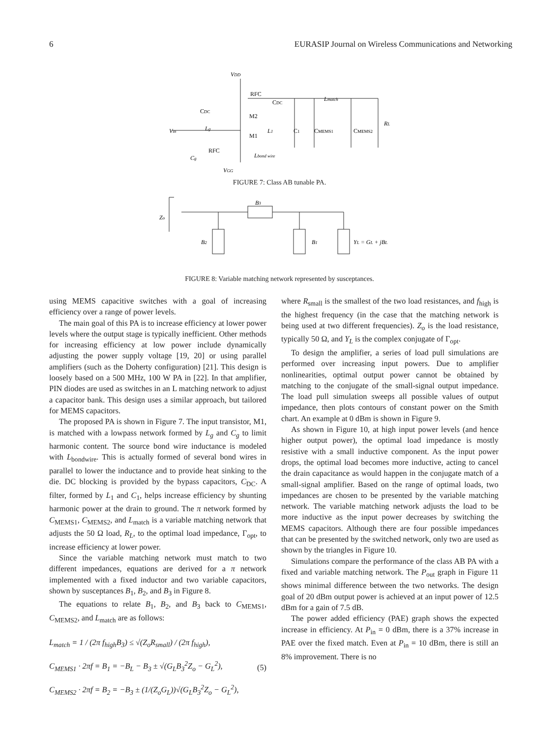6 EURASIP Journal on Wireless Communications and Networking
VDD
RFC
CDC
Lmatch
CDC
M2
Vin
Lg
M1
L1
C1
CMEMS1
CMEMS2
RL
RFC
Cg
Lbond wire
VGG
FIGURE 7: Class AB tunable PA.
Zo
B3
B2
B1
YL = GL + jBL
FIGURE 8: Variable matching network represented by susceptances.
using MEMS capacitive switches with a goal of increasing efficiency over a range of power levels.
The main goal of this PA is to increase efficiency at lower power levels where the output stage is typically inefficient. Other methods for increasing efficiency at low power include dynamically adjusting the power supply voltage [19, 20] or using parallel amplifiers (such as the Doherty configuration) [21]. This design is loosely based on a 500 MHz, 100 W PA in [22]. In that amplifier, PIN diodes are used as switches in an L matching network to adjust a capacitor bank. This design uses a similar approach, but tailored for MEMS capacitors.
The proposed PA is shown in Figure 7. The input transistor, M1, is matched with a lowpass network formed by L<sub>g</sub> and C<sub>g</sub> to limit harmonic content. The source bond wire inductance is modeled with L<sub>bondwire</sub>. This is actually formed of several bond wires in parallel to lower the inductance and to provide heat sinking to the die. DC blocking is provided by the bypass capacitors, C<sub>DC</sub>. A filter, formed by L<sub>1</sub> and C<sub>1</sub>, helps increase efficiency by shunting harmonic power at the drain to ground. The π network formed by C<sub>MEMS1</sub>, C<sub>MEMS2</sub>, and L<sub>match</sub> is a variable matching network that adjusts the 50 Ω load, R<sub>L</sub>, to the optimal load impedance, Γ<sub>opt</sub>, to increase efficiency at lower power.
Since the variable matching network must match to two different impedances, equations are derived for a π network implemented with a fixed inductor and two variable capacitors, shown by susceptances B<sub>1</sub>, B<sub>2</sub>, and B<sub>3</sub> in Figure 8.
The equations to relate B<sub>1</sub>, B<sub>2</sub>, and B<sub>3</sub> back to C<sub>MEMS1</sub>, C<sub>MEMS2</sub>, and L<sub>match</sub> are as follows:
L<sub>match</sub> = 1 / (2π f<sub>high</sub>B<sub>3</sub>) ≤ √(Z<sub>o</sub>R<sub>small</sub>) / (2π f<sub>high</sub>),
C<sub>MEMS1</sub> · 2πf = B<sub>1</sub> = −B<sub>L</sub> − B<sub>3</sub> ± √(G<sub>L</sub>B<sub>3</sub><sup>2</sup>Z<sub>o</sub> − G<sub>L</sub><sup>2</sup>),
C<sub>MEMS2</sub> · 2πf = B<sub>2</sub> = −B<sub>3</sub> ± (1/(Z<sub>o</sub>G<sub>L</sub>))√(G<sub>L</sub>B<sub>3</sub><sup>2</sup>Z<sub>o</sub> − G<sub>L</sub><sup>2</sup>),
(5)
where R<sub>small</sub> is the smallest of the two load resistances, and f<sub>high</sub> is the highest frequency (in the case that the matching network is being used at two different frequencies). Z<sub>o</sub> is the load resistance, typically 50 Ω, and Y<sub>L</sub> is the complex conjugate of Γ<sub>opt</sub>.
To design the amplifier, a series of load pull simulations are performed over increasing input powers. Due to amplifier nonlinearities, optimal output power cannot be obtained by matching to the conjugate of the small-signal output impedance. The load pull simulation sweeps all possible values of output impedance, then plots contours of constant power on the Smith chart. An example at 0 dBm is shown in Figure 9.
As shown in Figure 10, at high input power levels (and hence higher output power), the optimal load impedance is mostly resistive with a small inductive component. As the input power drops, the optimal load becomes more inductive, acting to cancel the drain capacitance as would happen in the conjugate match of a small-signal amplifier. Based on the range of optimal loads, two impedances are chosen to be presented by the variable matching network. The variable matching network adjusts the load to be more inductive as the input power decreases by switching the MEMS capacitors. Although there are four possible impedances that can be presented by the switched network, only two are used as shown by the triangles in Figure 10.
Simulations compare the performance of the class AB PA with a fixed and variable matching network. The P<sub>out</sub> graph in Figure 11 shows minimal difference between the two networks. The design goal of 20 dBm output power is achieved at an input power of 12.5 dBm for a gain of 7.5 dB.
The power added efficiency (PAE) graph shows the expected increase in efficiency. At P<sub>in</sub> = 0 dBm, there is a 37% increase in PAE over the fixed match. Even at P<sub>in</sub> = 10 dBm, there is still an 8% improvement. There is no